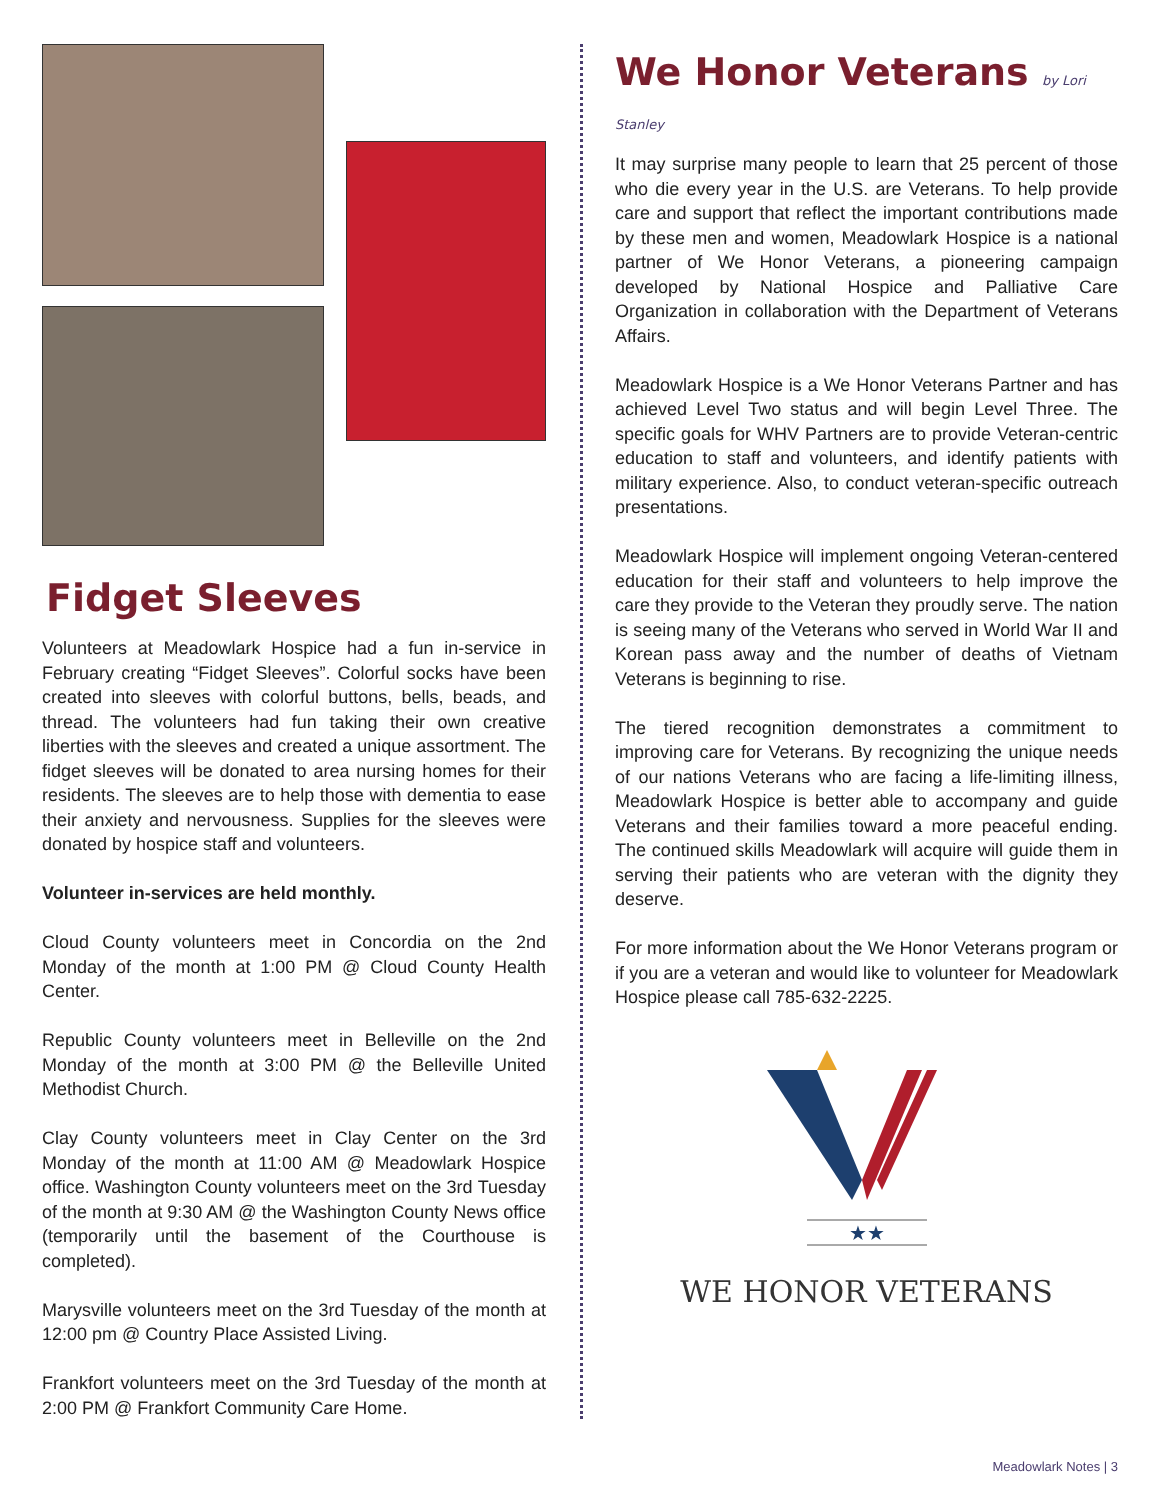Fidget Sleeves
Volunteers at Meadowlark Hospice had a fun in-service in February creating “Fidget Sleeves”. Colorful socks have been created into sleeves with colorful buttons, bells, beads, and thread. The volunteers had fun taking their own creative liberties with the sleeves and created a unique assortment. The fidget sleeves will be donated to area nursing homes for their residents. The sleeves are to help those with dementia to ease their anxiety and nervousness. Supplies for the sleeves were donated by hospice staff and volunteers.
Volunteer in-services are held monthly.
Cloud County volunteers meet in Concordia on the 2nd Monday of the month at 1:00 PM @ Cloud County Health Center.
Republic County volunteers meet in Belleville on the 2nd Monday of the month at 3:00 PM @ the Belleville United Methodist Church.
Clay County volunteers meet in Clay Center on the 3rd Monday of the month at 11:00 AM @ Meadowlark Hospice office. Washington County volunteers meet on the 3rd Tuesday of the month at 9:30 AM @ the Washington County News office (temporarily until the basement of the Courthouse is completed).
Marysville volunteers meet on the 3rd Tuesday of the month at 12:00 pm @ Country Place Assisted Living.
Frankfort volunteers meet on the 3rd Tuesday of the month at 2:00 PM @ Frankfort Community Care Home.
We Honor Veterans by Lori Stanley
It may surprise many people to learn that 25 percent of those who die every year in the U.S. are Veterans. To help provide care and support that reflect the important contributions made by these men and women, Meadowlark Hospice is a national partner of We Honor Veterans, a pioneering campaign developed by National Hospice and Palliative Care Organization in collaboration with the Department of Veterans Affairs.
Meadowlark Hospice is a We Honor Veterans Partner and has achieved Level Two status and will begin Level Three. The specific goals for WHV Partners are to provide Veteran-centric education to staff and volunteers, and identify patients with military experience. Also, to conduct veteran-specific outreach presentations.
Meadowlark Hospice will implement ongoing Veteran-centered education for their staff and volunteers to help improve the care they provide to the Veteran they proudly serve. The nation is seeing many of the Veterans who served in World War II and Korean pass away and the number of deaths of Vietnam Veterans is beginning to rise.
The tiered recognition demonstrates a commitment to improving care for Veterans. By recognizing the unique needs of our nations Veterans who are facing a life-limiting illness, Meadowlark Hospice is better able to accompany and guide Veterans and their families toward a more peaceful ending. The continued skills Meadowlark will acquire will guide them in serving their patients who are veteran with the dignity they deserve.
For more information about the We Honor Veterans program or if you are a veteran and would like to volunteer for Meadowlark Hospice please call 785-632-2225.
★★
WE HONOR VETERANS
Meadowlark Notes | 3